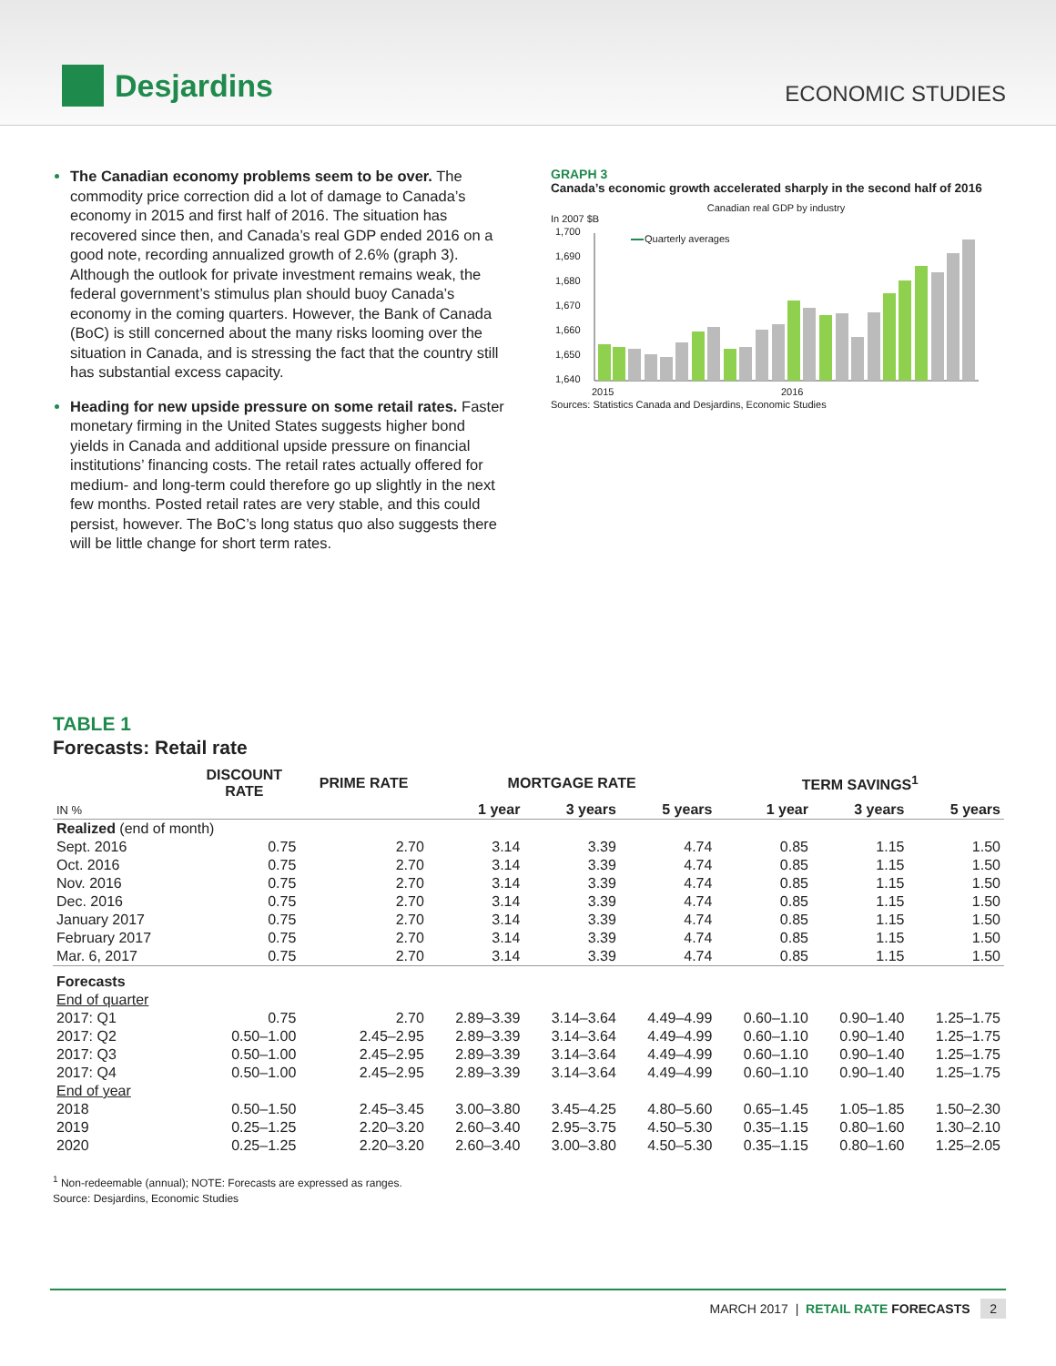Desjardins
ECONOMIC STUDIES
The Canadian economy problems seem to be over. The commodity price correction did a lot of damage to Canada’s economy in 2015 and first half of 2016. The situation has recovered since then, and Canada’s real GDP ended 2016 on a good note, recording annualized growth of 2.6% (graph 3). Although the outlook for private investment remains weak, the federal government’s stimulus plan should buoy Canada’s economy in the coming quarters. However, the Bank of Canada (BoC) is still concerned about the many risks looming over the situation in Canada, and is stressing the fact that the country still has substantial excess capacity.
Heading for new upside pressure on some retail rates. Faster monetary firming in the United States suggests higher bond yields in Canada and additional upside pressure on financial institutions’ financing costs. The retail rates actually offered for medium- and long-term could therefore go up slightly in the next few months. Posted retail rates are very stable, and this could persist, however. The BoC’s long status quo also suggests there will be little change for short term rates.
GRAPH 3
Canada’s economic growth accelerated sharply in the second half of 2016
Canadian real GDP by industry
In 2007 $B
1,700
1,690
1,680
1,670
1,660
1,650
1,640
2015
2016
Quarterly averages
Sources: Statistics Canada and Desjardins, Economic Studies
TABLE 1
Forecasts: Retail rate
| | DISCOUNT RATE | PRIME RATE | MORTGAGE RATE | | | TERM SAVINGS<sup>1</sup> | | |
| --- | --- | --- | --- | --- | --- | --- | --- | --- |
| IN % | | | 1 year | 3 years | 5 years | 1 year | 3 years | 5 years |
| Realized (end of month) | | | | | | | | |
| Sept. 2016 | 0.75 | 2.70 | 3.14 | 3.39 | 4.74 | 0.85 | 1.15 | 1.50 |
| Oct. 2016 | 0.75 | 2.70 | 3.14 | 3.39 | 4.74 | 0.85 | 1.15 | 1.50 |
| Nov. 2016 | 0.75 | 2.70 | 3.14 | 3.39 | 4.74 | 0.85 | 1.15 | 1.50 |
| Dec. 2016 | 0.75 | 2.70 | 3.14 | 3.39 | 4.74 | 0.85 | 1.15 | 1.50 |
| January 2017 | 0.75 | 2.70 | 3.14 | 3.39 | 4.74 | 0.85 | 1.15 | 1.50 |
| February 2017 | 0.75 | 2.70 | 3.14 | 3.39 | 4.74 | 0.85 | 1.15 | 1.50 |
| Mar. 6, 2017 | 0.75 | 2.70 | 3.14 | 3.39 | 4.74 | 0.85 | 1.15 | 1.50 |
| Forecasts | | | | | | | | |
| End of quarter | | | | | | | | |
| 2017: Q1 | 0.75 | 2.70 | 2.89–3.39 | 3.14–3.64 | 4.49–4.99 | 0.60–1.10 | 0.90–1.40 | 1.25–1.75 |
| 2017: Q2 | 0.50–1.00 | 2.45–2.95 | 2.89–3.39 | 3.14–3.64 | 4.49–4.99 | 0.60–1.10 | 0.90–1.40 | 1.25–1.75 |
| 2017: Q3 | 0.50–1.00 | 2.45–2.95 | 2.89–3.39 | 3.14–3.64 | 4.49–4.99 | 0.60–1.10 | 0.90–1.40 | 1.25–1.75 |
| 2017: Q4 | 0.50–1.00 | 2.45–2.95 | 2.89–3.39 | 3.14–3.64 | 4.49–4.99 | 0.60–1.10 | 0.90–1.40 | 1.25–1.75 |
| End of year | | | | | | | | |
| 2018 | 0.50–1.50 | 2.45–3.45 | 3.00–3.80 | 3.45–4.25 | 4.80–5.60 | 0.65–1.45 | 1.05–1.85 | 1.50–2.30 |
| 2019 | 0.25–1.25 | 2.20–3.20 | 2.60–3.40 | 2.95–3.75 | 4.50–5.30 | 0.35–1.15 | 0.80–1.60 | 1.30–2.10 |
| 2020 | 0.25–1.25 | 2.20–3.20 | 2.60–3.40 | 3.00–3.80 | 4.50–5.30 | 0.35–1.15 | 0.80–1.60 | 1.25–2.05 |
<sup>1</sup> Non-redeemable (annual); NOTE: Forecasts are expressed as ranges.
Source: Desjardins, Economic Studies
MARCH 2017 | RETAIL RATE FORECASTS 2